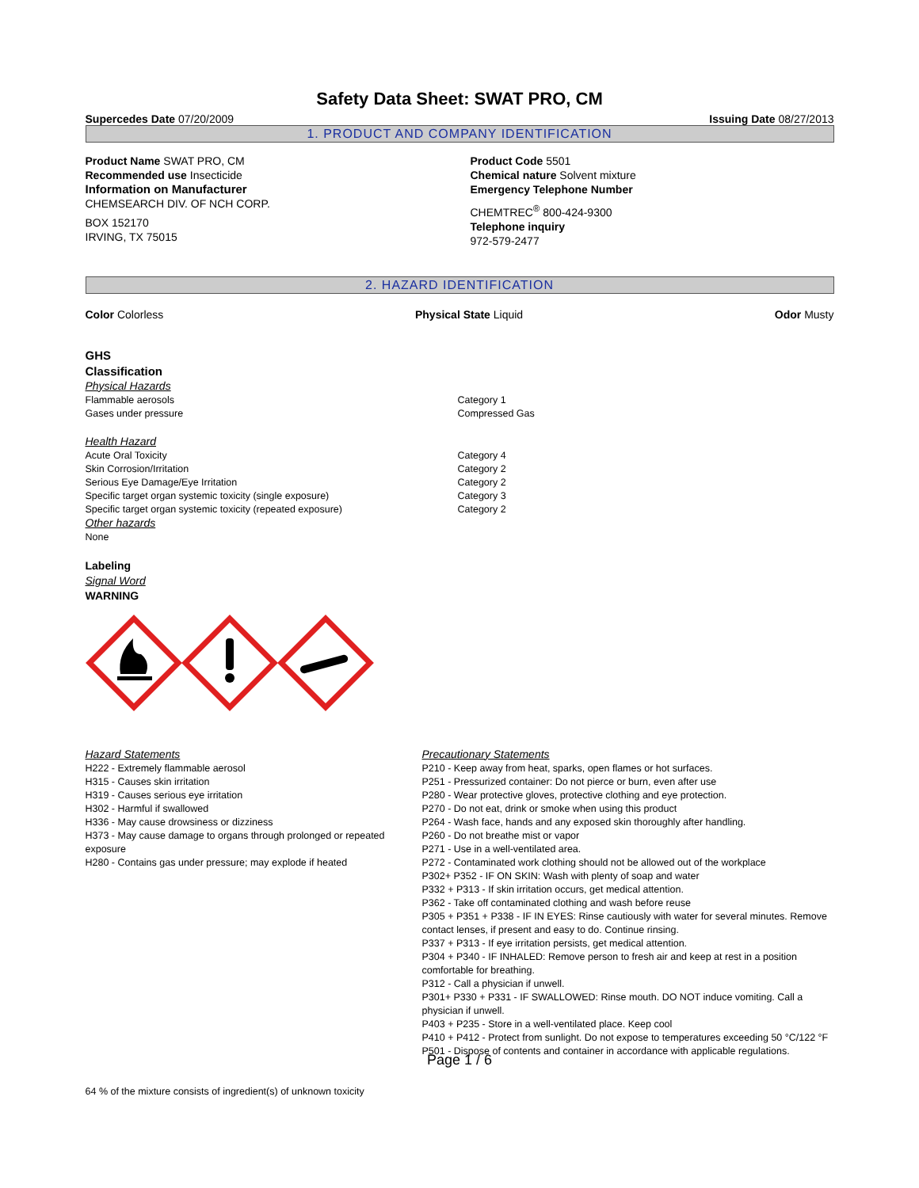Safety Data Sheet: SWAT PRO, CM
Supercedes Date 07/20/2009 Issuing Date 08/27/2013
1. PRODUCT AND COMPANY IDENTIFICATION
Product Name SWAT PRO, CM
Recommended use Insecticide
Information on Manufacturer
CHEMSEARCH DIV. OF NCH CORP.
BOX 152170
IRVING, TX 75015
Product Code 5501
Chemical nature Solvent mixture
Emergency Telephone Number
CHEMTREC<sup>®</sup> 800-424-9300
Telephone inquiry
972-579-2477
2. HAZARD IDENTIFICATION
Color Colorless Physical State Liquid Odor Musty
GHS
Classification
Physical Hazards
Flammable aerosols
Gases under pressure
Category 1
Compressed Gas
Health Hazard
Acute Oral Toxicity
Skin Corrosion/Irritation
Serious Eye Damage/Eye Irritation
Specific target organ systemic toxicity (single exposure)
Specific target organ systemic toxicity (repeated exposure)
Category 4
Category 2
Category 2
Category 3
Category 2
Other hazards
None
Labeling
Signal Word
WARNING
Hazard Statements
H222 - Extremely flammable aerosol
H315 - Causes skin irritation
H319 - Causes serious eye irritation
H302 - Harmful if swallowed
H336 - May cause drowsiness or dizziness
H373 - May cause damage to organs through prolonged or repeated exposure
H280 - Contains gas under pressure; may explode if heated
Precautionary Statements
P210 - Keep away from heat, sparks, open flames or hot surfaces.
P251 - Pressurized container: Do not pierce or burn, even after use
P280 - Wear protective gloves, protective clothing and eye protection.
P270 - Do not eat, drink or smoke when using this product
P264 - Wash face, hands and any exposed skin thoroughly after handling.
P260 - Do not breathe mist or vapor
P271 - Use in a well-ventilated area.
P272 - Contaminated work clothing should not be allowed out of the workplace
P302+ P352 - IF ON SKIN: Wash with plenty of soap and water
P332 + P313 - If skin irritation occurs, get medical attention.
P362 - Take off contaminated clothing and wash before reuse
P305 + P351 + P338 - IF IN EYES: Rinse cautiously with water for several minutes. Remove contact lenses, if present and easy to do. Continue rinsing.
P337 + P313 - If eye irritation persists, get medical attention.
P304 + P340 - IF INHALED: Remove person to fresh air and keep at rest in a position comfortable for breathing.
P312 - Call a physician if unwell.
P301+ P330 + P331 - IF SWALLOWED: Rinse mouth. DO NOT induce vomiting. Call a physician if unwell.
P403 + P235 - Store in a well-ventilated place. Keep cool
P410 + P412 - Protect from sunlight. Do not expose to temperatures exceeding 50 °C/122 °F
P501 - Dispose of contents and container in accordance with applicable regulations.
64 % of the mixture consists of ingredient(s) of unknown toxicity
Page 1 / 6